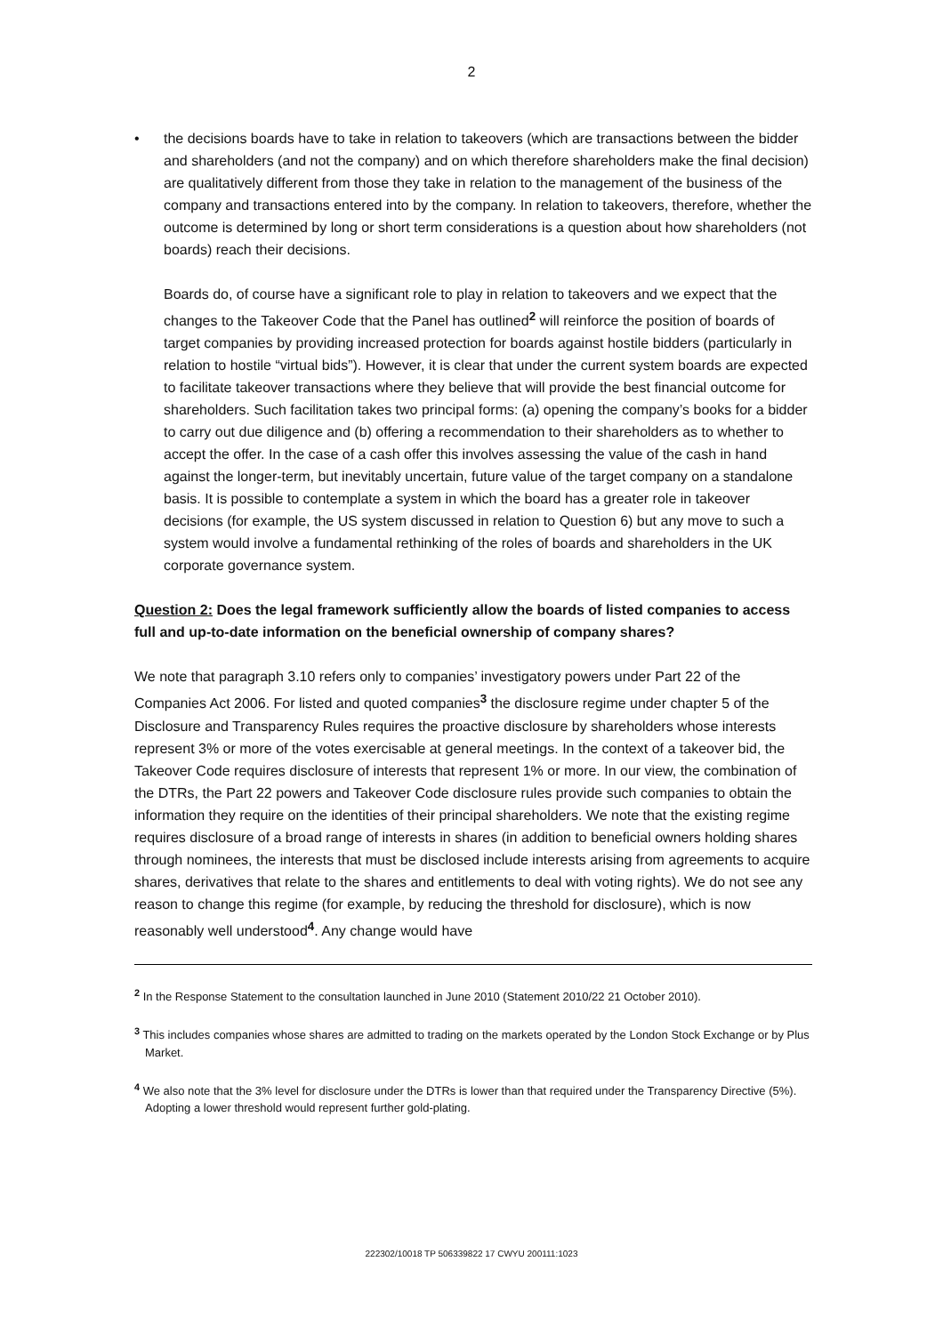2
• the decisions boards have to take in relation to takeovers (which are transactions between the bidder and shareholders (and not the company) and on which therefore shareholders make the final decision) are qualitatively different from those they take in relation to the management of the business of the company and transactions entered into by the company. In relation to takeovers, therefore, whether the outcome is determined by long or short term considerations is a question about how shareholders (not boards) reach their decisions.
Boards do, of course have a significant role to play in relation to takeovers and we expect that the changes to the Takeover Code that the Panel has outlined<sup>2</sup> will reinforce the position of boards of target companies by providing increased protection for boards against hostile bidders (particularly in relation to hostile “virtual bids”). However, it is clear that under the current system boards are expected to facilitate takeover transactions where they believe that will provide the best financial outcome for shareholders. Such facilitation takes two principal forms: (a) opening the company’s books for a bidder to carry out due diligence and (b) offering a recommendation to their shareholders as to whether to accept the offer. In the case of a cash offer this involves assessing the value of the cash in hand against the longer-term, but inevitably uncertain, future value of the target company on a standalone basis. It is possible to contemplate a system in which the board has a greater role in takeover decisions (for example, the US system discussed in relation to Question 6) but any move to such a system would involve a fundamental rethinking of the roles of boards and shareholders in the UK corporate governance system.
Question 2: Does the legal framework sufficiently allow the boards of listed companies to access full and up-to-date information on the beneficial ownership of company shares?
We note that paragraph 3.10 refers only to companies’ investigatory powers under Part 22 of the Companies Act 2006. For listed and quoted companies<sup>3</sup> the disclosure regime under chapter 5 of the Disclosure and Transparency Rules requires the proactive disclosure by shareholders whose interests represent 3% or more of the votes exercisable at general meetings. In the context of a takeover bid, the Takeover Code requires disclosure of interests that represent 1% or more. In our view, the combination of the DTRs, the Part 22 powers and Takeover Code disclosure rules provide such companies to obtain the information they require on the identities of their principal shareholders. We note that the existing regime requires disclosure of a broad range of interests in shares (in addition to beneficial owners holding shares through nominees, the interests that must be disclosed include interests arising from agreements to acquire shares, derivatives that relate to the shares and entitlements to deal with voting rights). We do not see any reason to change this regime (for example, by reducing the threshold for disclosure), which is now reasonably well understood<sup>4</sup>. Any change would have
<sup>2</sup> In the Response Statement to the consultation launched in June 2010 (Statement 2010/22 21 October 2010).
<sup>3</sup> This includes companies whose shares are admitted to trading on the markets operated by the London Stock Exchange or by Plus Market.
<sup>4</sup> We also note that the 3% level for disclosure under the DTRs is lower than that required under the Transparency Directive (5%). Adopting a lower threshold would represent further gold-plating.
222302/10018 TP 506339822 17 CWYU 200111:1023